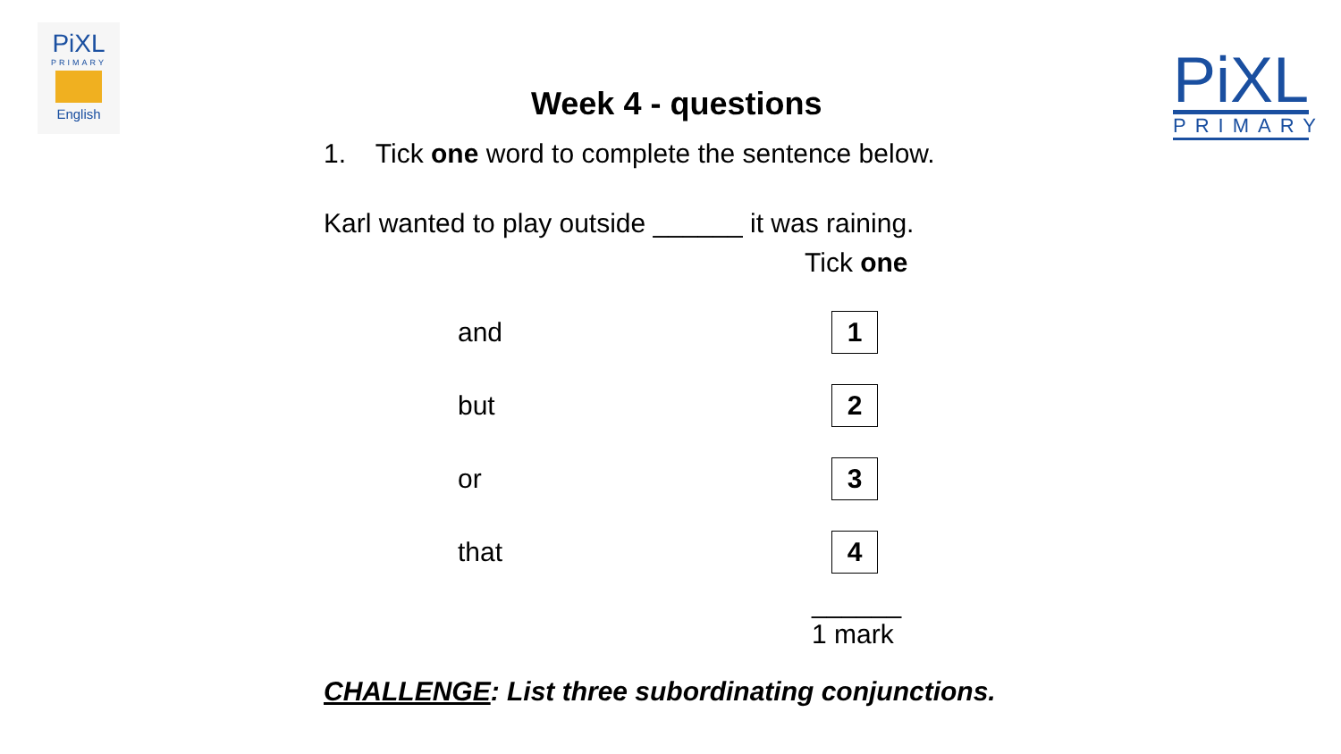PiXL
PRIMARY
English
PiXL
PRIMARY
Week 4 - questions
1. Tick one word to complete the sentence below.
Karl wanted to play outside ______ it was raining.
Tick one
| and | 1 |
| but | 2 |
| or | 3 |
| that | 4 |
______
1 mark
CHALLENGE: List three subordinating conjunctions.